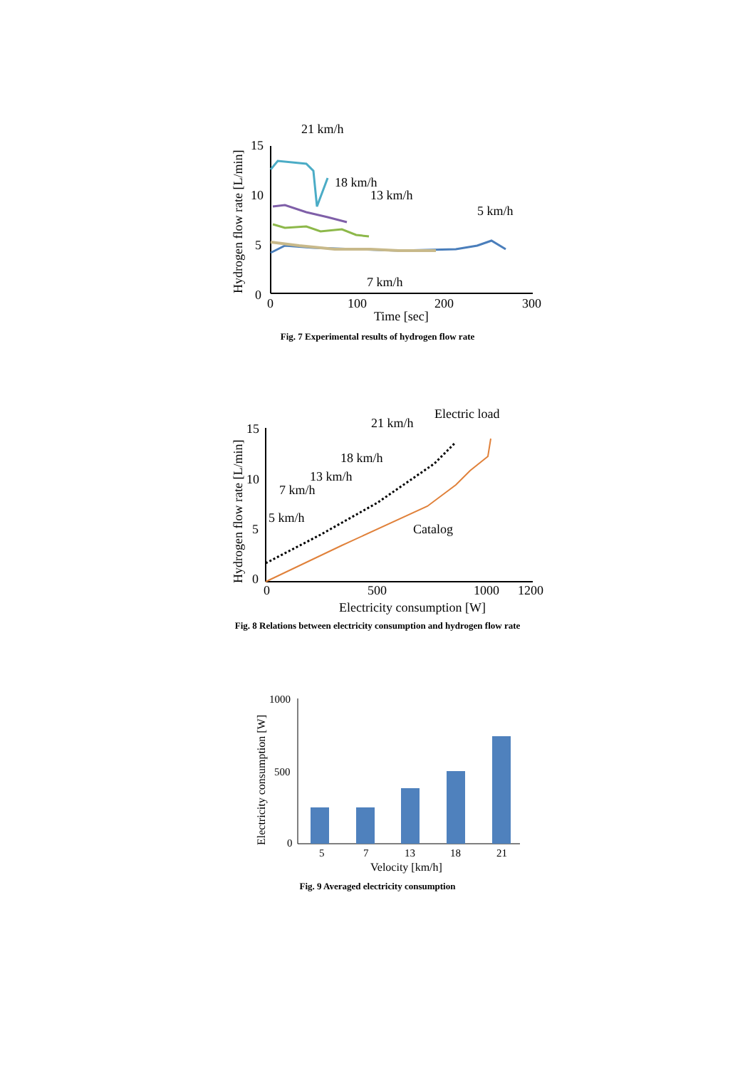15
10
5
0
0
100
200
300
Time [sec]
Hydrogen flow rate [L/min]
21 km/h
18 km/h
13 km/h
5 km/h
7 km/h
Fig. 7 Experimental results of hydrogen flow rate
15
10
5
0
0
500
1000
1200
Electricity consumption [W]
Hydrogen flow rate [L/min]
Electric load
21 km/h
18 km/h
13 km/h
7 km/h
5 km/h
Catalog
Fig. 8 Relations between electricity consumption and hydrogen flow rate
1000
500
0
5
7
13
18
21
Velocity [km/h]
Electricity consumption [W]
Fig. 9 Averaged electricity consumption